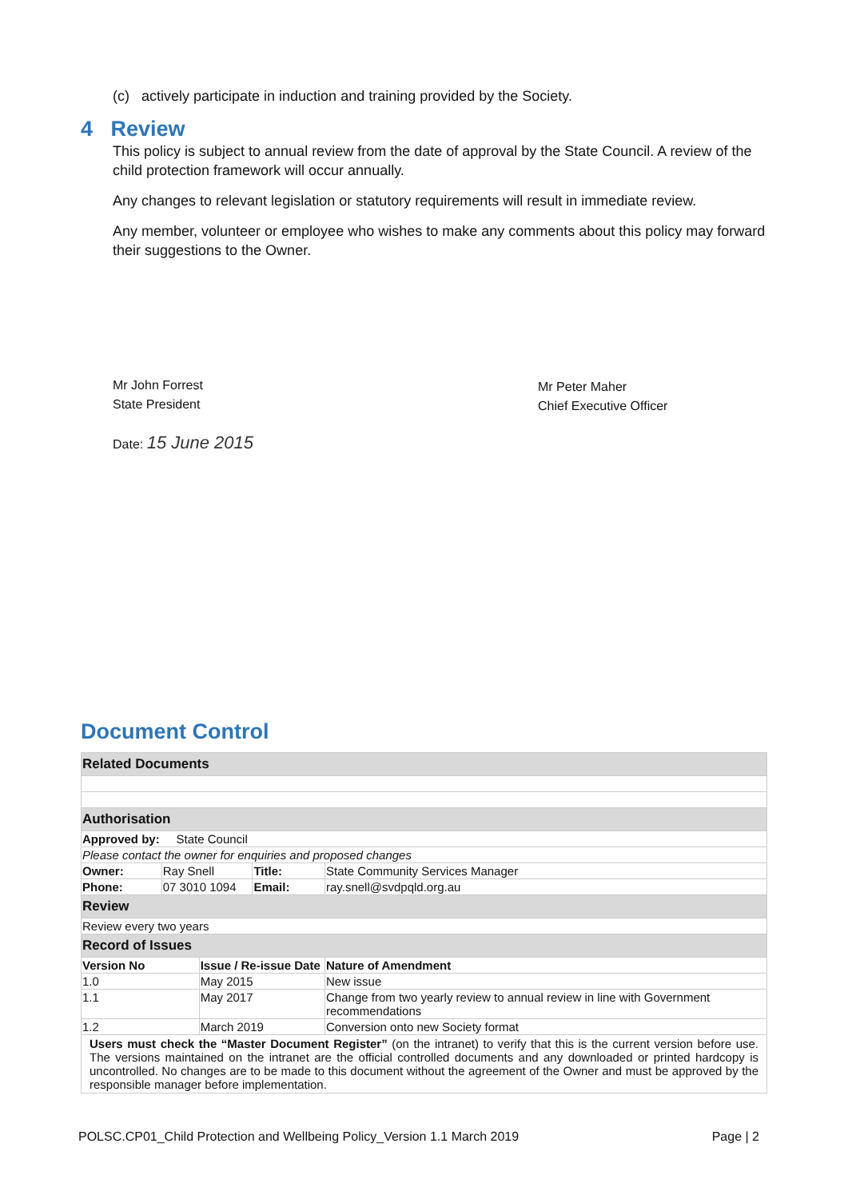(c) actively participate in induction and training provided by the Society.
4 Review
This policy is subject to annual review from the date of approval by the State Council. A review of the child protection framework will occur annually.
Any changes to relevant legislation or statutory requirements will result in immediate review.
Any member, volunteer or employee who wishes to make any comments about this policy may forward their suggestions to the Owner.
Mr John Forrest
State President
Date: 15 June 2015
Mr Peter Maher
Chief Executive Officer
Document Control
| Related Documents | | | | |
| Authorisation | | | | |
| Approved by: State Council | | | | |
| Please contact the owner for enquiries and proposed changes | | | | |
| Owner: | Ray Snell | | Title: | State Community Services Manager |
| Phone: | 07 3010 1094 | | Email: | ray.snell@svdpqld.org.au |
| Review | | | | |
| Review every two years | | | | |
| Record of Issues | | | | |
| Version No | | Issue / Re-issue Date | | Nature of Amendment |
| 1.0 | | May 2015 | | New issue |
| 1.1 | | May 2017 | | Change from two yearly review to annual review in line with Government recommendations |
| 1.2 | | March 2019 | | Conversion onto new Society format |
| Users must check the “Master Document Register” (on the intranet) to verify that this is the current version before use. The versions maintained on the intranet are the official controlled documents and any downloaded or printed hardcopy is uncontrolled. No changes are to be made to this document without the agreement of the Owner and must be approved by the responsible manager before implementation. | | | | |
POLSC.CP01_Child Protection and Wellbeing Policy_Version 1.1 March 2019 Page | 2